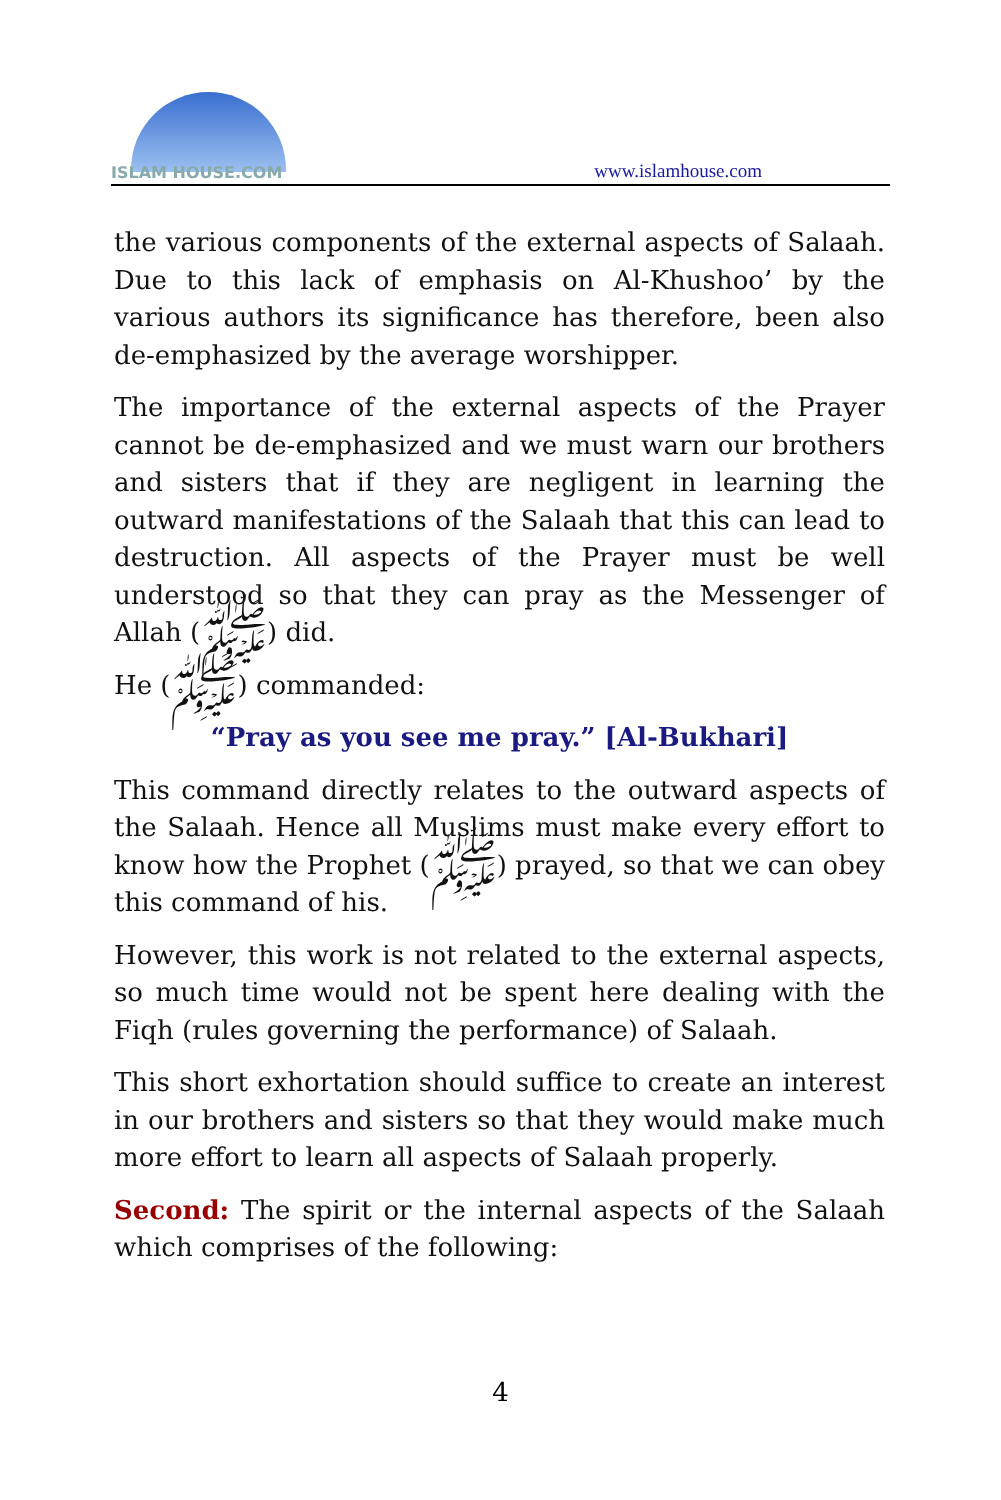ISLAM HOUSE.COM
www.islamhouse.com
the various components of the external aspects of Salaah. Due to this lack of emphasis on Al-Khushoo’ by the various authors its significance has therefore, been also de-emphasized by the average worshipper.
The importance of the external aspects of the Prayer cannot be de-emphasized and we must warn our brothers and sisters that if they are negligent in learning the outward manifestations of the Salaah that this can lead to destruction. All aspects of the Prayer must be well understood so that they can pray as the Messenger of Allah (ﷺ) did.
He (ﷺ) commanded:
“Pray as you see me pray.” [Al-Bukhari]
This command directly relates to the outward aspects of the Salaah. Hence all Muslims must make every effort to know how the Prophet (ﷺ) prayed, so that we can obey this command of his.
However, this work is not related to the external aspects, so much time would not be spent here dealing with the Fiqh (rules governing the performance) of Salaah.
This short exhortation should suffice to create an interest in our brothers and sisters so that they would make much more effort to learn all aspects of Salaah properly.
Second: The spirit or the internal aspects of the Salaah which comprises of the following:
4